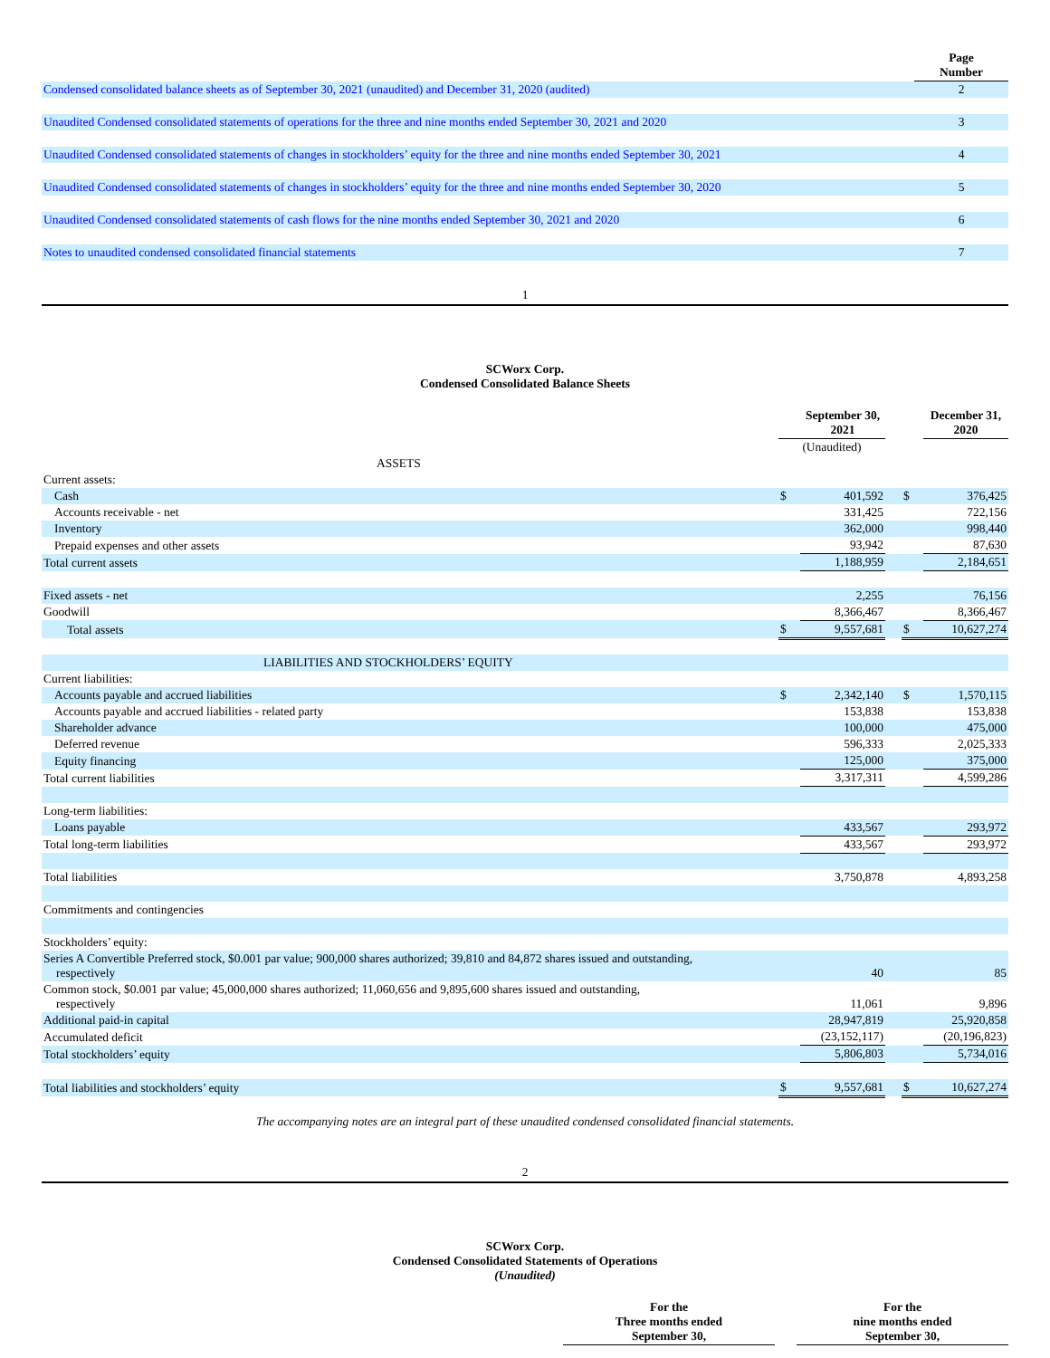| | Page Number |
| Condensed consolidated balance sheets as of September 30, 2021 (unaudited) and December 31, 2020 (audited) | 2 |
| Unaudited Condensed consolidated statements of operations for the three and nine months ended September 30, 2021 and 2020 | 3 |
| Unaudited Condensed consolidated statements of changes in stockholders’ equity for the three and nine months ended September 30, 2021 | 4 |
| Unaudited Condensed consolidated statements of changes in stockholders’ equity for the three and nine months ended September 30, 2020 | 5 |
| Unaudited Condensed consolidated statements of cash flows for the nine months ended September 30, 2021 and 2020 | 6 |
| Notes to unaudited condensed consolidated financial statements | 7 |
1
SCWorx Corp.
Condensed Consolidated Balance Sheets
| | | September 30, 2021 | | | December 31, 2020 |
| | (Unaudited) | | | | |
| ASSETS | | | | | |
| Current assets: | | | | | |
| Cash | $ | 401,592 | | $ | 376,425 |
| Accounts receivable - net | | 331,425 | | | 722,156 |
| Inventory | | 362,000 | | | 998,440 |
| Prepaid expenses and other assets | | 93,942 | | | 87,630 |
| Total current assets | | 1,188,959 | | | 2,184,651 |
| Fixed assets - net | | 2,255 | | | 76,156 |
| Goodwill | | 8,366,467 | | | 8,366,467 |
| Total assets | $ | 9,557,681 | | $ | 10,627,274 |
| LIABILITIES AND STOCKHOLDERS’ EQUITY | | | | | |
| Current liabilities: | | | | | |
| Accounts payable and accrued liabilities | $ | 2,342,140 | | $ | 1,570,115 |
| Accounts payable and accrued liabilities - related party | | 153,838 | | | 153,838 |
| Shareholder advance | | 100,000 | | | 475,000 |
| Deferred revenue | | 596,333 | | | 2,025,333 |
| Equity financing | | 125,000 | | | 375,000 |
| Total current liabilities | | 3,317,311 | | | 4,599,286 |
| Long-term liabilities: | | | | | |
| Loans payable | | 433,567 | | | 293,972 |
| Total long-term liabilities | | 433,567 | | | 293,972 |
| Total liabilities | | 3,750,878 | | | 4,893,258 |
| Commitments and contingencies | | | | | |
| Stockholders’ equity: | | | | | |
| Series A Convertible Preferred stock, $0.001 par value; 900,000 shares authorized; 39,810 and 84,872 shares issued and outstanding, respectively | | 40 | | | 85 |
| Common stock, $0.001 par value; 45,000,000 shares authorized; 11,060,656 and 9,895,600 shares issued and outstanding, respectively | | 11,061 | | | 9,896 |
| Additional paid-in capital | | 28,947,819 | | | 25,920,858 |
| Accumulated deficit | | (23,152,117) | | | (20,196,823) |
| Total stockholders’ equity | | 5,806,803 | | | 5,734,016 |
| Total liabilities and stockholders’ equity | $ | 9,557,681 | | $ | 10,627,274 |
The accompanying notes are an integral part of these unaudited condensed consolidated financial statements.
2
SCWorx Corp.
Condensed Consolidated Statements of Operations
(Unaudited)
| | For the Three months ended September 30, | | For the nine months ended September 30, |